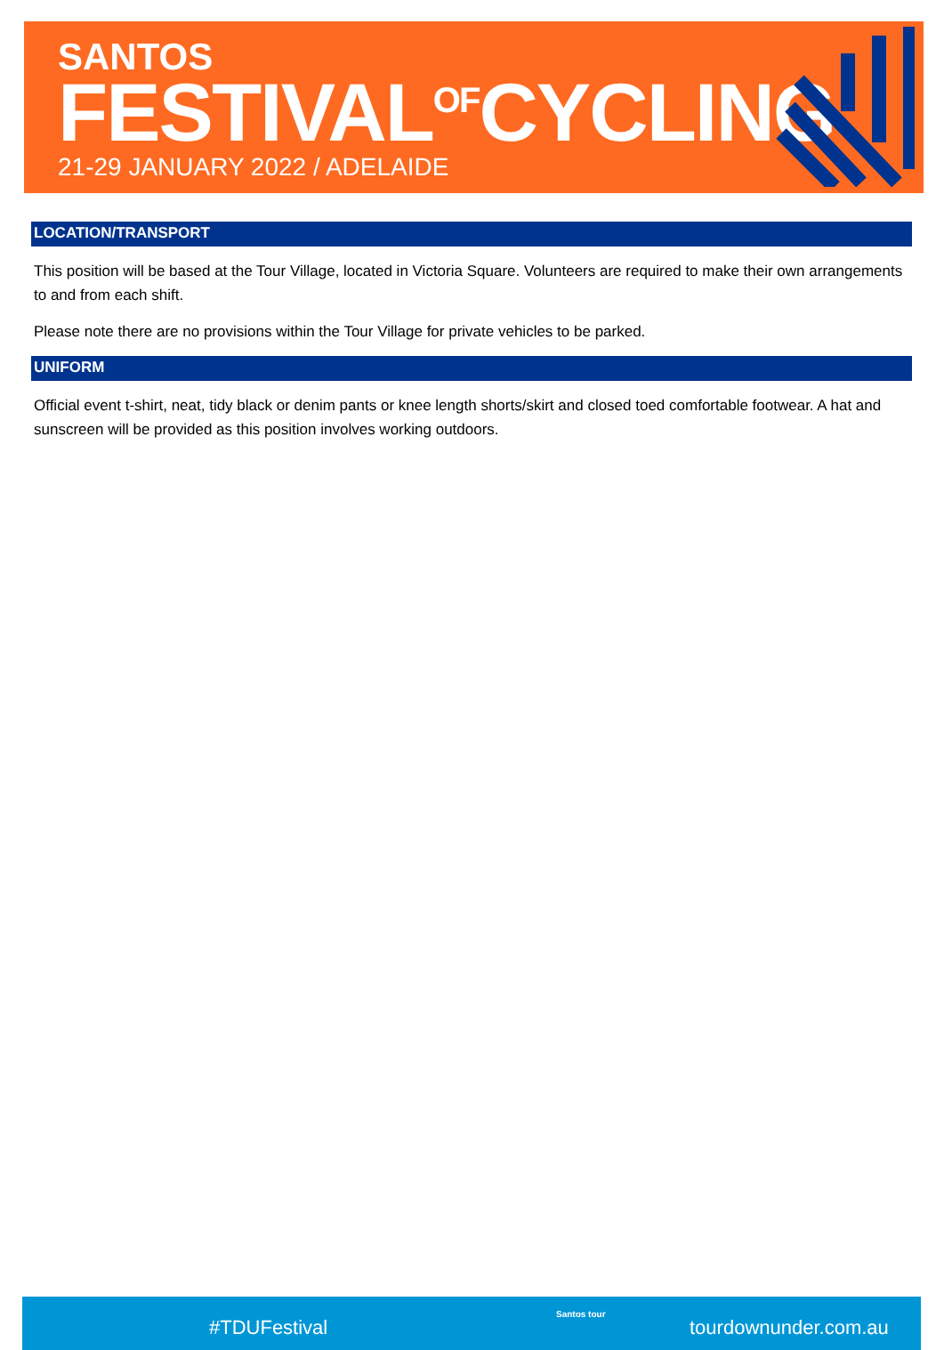SANTOS
FESTIVAL<sup>OF</sup>CYCLING 21-29 JANUARY 2022 / ADELAIDE
LOCATION/TRANSPORT
This position will be based at the Tour Village, located in Victoria Square. Volunteers are required to make their own arrangements to and from each shift.
Please note there are no provisions within the Tour Village for private vehicles to be parked.
UNIFORM
Official event t-shirt, neat, tidy black or denim pants or knee length shorts/skirt and closed toed comfortable footwear. A hat and sunscreen will be provided as this position involves working outdoors.
#TDUFestival
Santos tour
tourdownunder.com.au